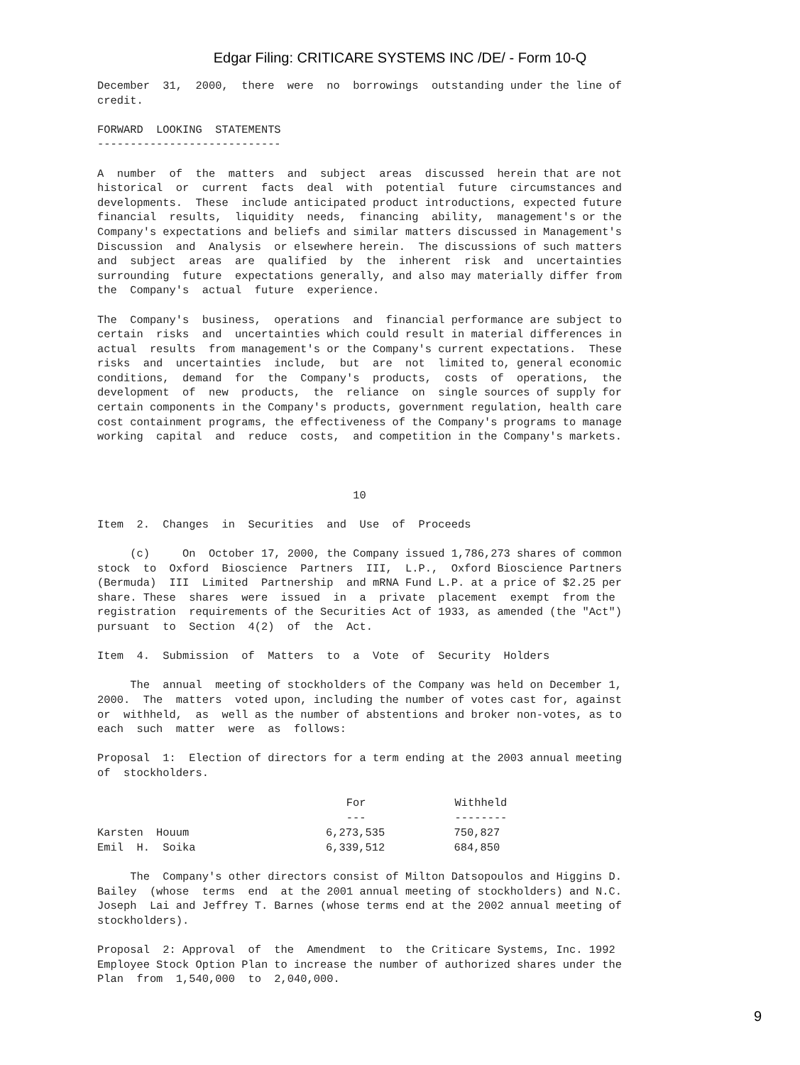Edgar Filing: CRITICARE SYSTEMS INC /DE/ - Form 10-Q
December 31, 2000, there were no borrowings outstanding under the line of credit.
FORWARD LOOKING STATEMENTS ----------------------------
A number of the matters and subject areas discussed herein that are not historical or current facts deal with potential future circumstances and developments. These include anticipated product introductions, expected future financial results, liquidity needs, financing ability, management's or the Company's expectations and beliefs and similar matters discussed in Management's Discussion and Analysis or elsewhere herein. The discussions of such matters and subject areas are qualified by the inherent risk and uncertainties surrounding future expectations generally, and also may materially differ from the Company's actual future experience.
The Company's business, operations and financial performance are subject to certain risks and uncertainties which could result in material differences in actual results from management's or the Company's current expectations. These risks and uncertainties include, but are not limited to, general economic conditions, demand for the Company's products, costs of operations, the development of new products, the reliance on single sources of supply for certain components in the Company's products, government regulation, health care cost containment programs, the effectiveness of the Company's programs to manage working capital and reduce costs, and competition in the Company's markets.
10
Item 2. Changes in Securities and Use of Proceeds
(c) On October 17, 2000, the Company issued 1,786,273 shares of common stock to Oxford Bioscience Partners III, L.P., Oxford Bioscience Partners (Bermuda) III Limited Partnership and mRNA Fund L.P. at a price of $2.25 per share. These shares were issued in a private placement exempt from the registration requirements of the Securities Act of 1933, as amended (the "Act") pursuant to Section 4(2) of the Act.
Item 4. Submission of Matters to a Vote of Security Holders
The annual meeting of stockholders of the Company was held on December 1, 2000. The matters voted upon, including the number of votes cast for, against or withheld, as well as the number of abstentions and broker non-votes, as to each such matter were as follows:
Proposal 1: Election of directors for a term ending at the 2003 annual meeting of stockholders.
| | For --- | Withheld -------- |
| --- | --- | --- |
| Karsten Houum | 6,273,535 | 750,827 |
| Emil H. Soika | 6,339,512 | 684,850 |
The Company's other directors consist of Milton Datsopoulos and Higgins D. Bailey (whose terms end at the 2001 annual meeting of stockholders) and N.C. Joseph Lai and Jeffrey T. Barnes (whose terms end at the 2002 annual meeting of stockholders).
Proposal 2: Approval of the Amendment to the Criticare Systems, Inc. 1992 Employee Stock Option Plan to increase the number of authorized shares under the Plan from 1,540,000 to 2,040,000.
9